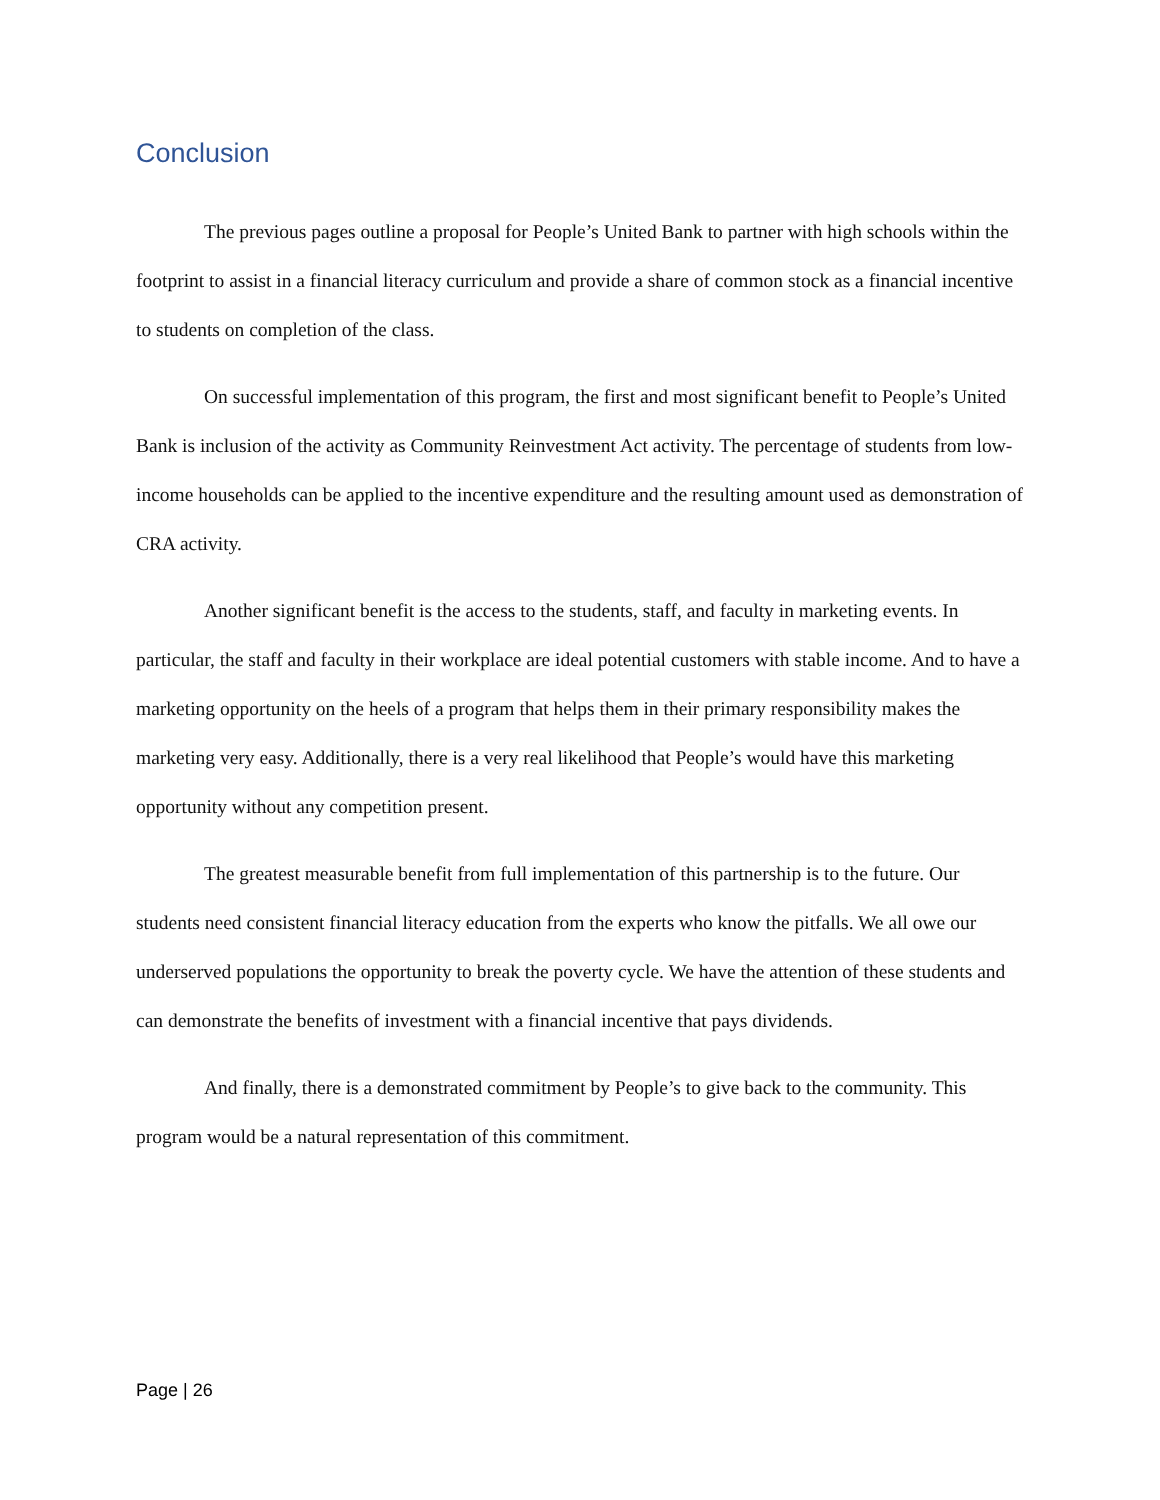Conclusion
The previous pages outline a proposal for People’s United Bank to partner with high schools within the footprint to assist in a financial literacy curriculum and provide a share of common stock as a financial incentive to students on completion of the class.
On successful implementation of this program, the first and most significant benefit to People’s United Bank is inclusion of the activity as Community Reinvestment Act activity. The percentage of students from low-income households can be applied to the incentive expenditure and the resulting amount used as demonstration of CRA activity.
Another significant benefit is the access to the students, staff, and faculty in marketing events. In particular, the staff and faculty in their workplace are ideal potential customers with stable income. And to have a marketing opportunity on the heels of a program that helps them in their primary responsibility makes the marketing very easy. Additionally, there is a very real likelihood that People’s would have this marketing opportunity without any competition present.
The greatest measurable benefit from full implementation of this partnership is to the future. Our students need consistent financial literacy education from the experts who know the pitfalls. We all owe our underserved populations the opportunity to break the poverty cycle. We have the attention of these students and can demonstrate the benefits of investment with a financial incentive that pays dividends.
And finally, there is a demonstrated commitment by People’s to give back to the community. This program would be a natural representation of this commitment.
Page | 26